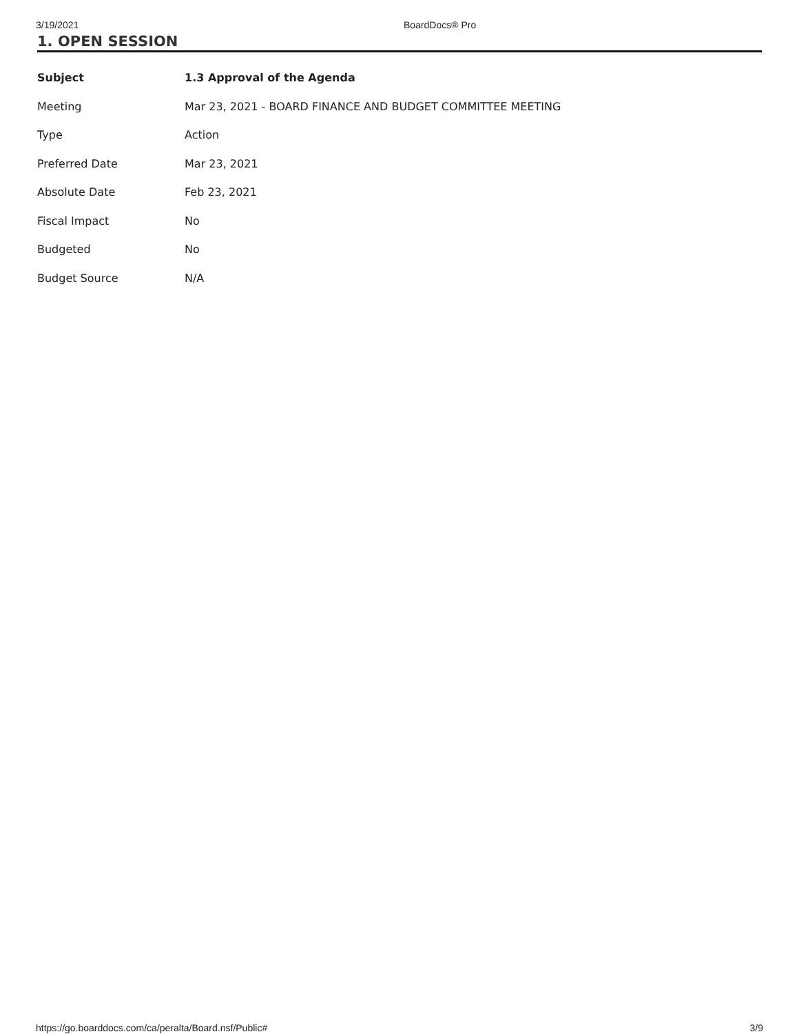3/19/2021 BoardDocs® Pro
1. OPEN SESSION
| Subject | 1.3 Approval of the Agenda |
| --- | --- |
| Meeting | Mar 23, 2021 - BOARD FINANCE AND BUDGET COMMITTEE MEETING |
| Type | Action |
| Preferred Date | Mar 23, 2021 |
| Absolute Date | Feb 23, 2021 |
| Fiscal Impact | No |
| Budgeted | No |
| Budget Source | N/A |
https://go.boarddocs.com/ca/peralta/Board.nsf/Public# 3/9